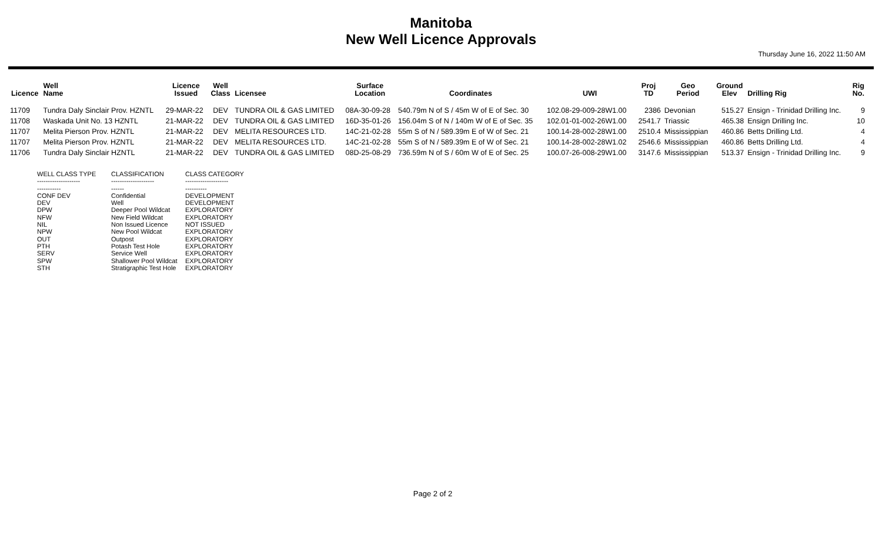Manitoba
New Well Licence Approvals
Thursday June 16, 2022 11:50 AM
| Licence | Well Name | Licence Issued | Well Class | Licensee | Surface Location | Coordinates | UWI | Proj TD | Geo Period | Ground Elev | Drilling Rig | Rig No. |
| --- | --- | --- | --- | --- | --- | --- | --- | --- | --- | --- | --- | --- |
| 11709 | Tundra Daly Sinclair Prov. HZNTL | 29-MAR-22 | DEV | TUNDRA OIL & GAS LIMITED | 08A-30-09-28 | 540.79m N of S / 45m W of E of Sec. 30 | 102.08-29-009-28W1.00 | 2386 | Devonian | 515.27 | Ensign - Trinidad Drilling Inc. | 9 |
| 11708 | Waskada Unit No. 13 HZNTL | 21-MAR-22 | DEV | TUNDRA OIL & GAS LIMITED | 16D-35-01-26 | 156.04m S of N / 140m W of E of Sec. 35 | 102.01-01-002-26W1.00 | 2541.7 | Triassic | 465.38 | Ensign Drilling Inc. | 10 |
| 11707 | Melita Pierson Prov. HZNTL | 21-MAR-22 | DEV | MELITA RESOURCES LTD. | 14C-21-02-28 | 55m S of N / 589.39m E of W of Sec. 21 | 100.14-28-002-28W1.00 | 2510.4 | Mississippian | 460.86 | Betts Drilling Ltd. | 4 |
| 11707 | Melita Pierson Prov. HZNTL | 21-MAR-22 | DEV | MELITA RESOURCES LTD. | 14C-21-02-28 | 55m S of N / 589.39m E of W of Sec. 21 | 100.14-28-002-28W1.02 | 2546.6 | Mississippian | 460.86 | Betts Drilling Ltd. | 4 |
| 11706 | Tundra Daly Sinclair HZNTL | 21-MAR-22 | DEV | TUNDRA OIL & GAS LIMITED | 08D-25-08-29 | 736.59m N of S / 60m W of E of Sec. 25 | 100.07-26-008-29W1.00 | 3147.6 | Mississippian | 513.37 | Ensign - Trinidad Drilling Inc. | 9 |
| WELL CLASS TYPE | CLASSIFICATION | CLASS CATEGORY |
| --- | --- | --- |
| -------------------- | -------------------- | -------------------- |
| ----------- | ------ | ---------- |
| CONF DEV | Confidential | DEVELOPMENT |
| DEV | Well | DEVELOPMENT |
| DPW | Deeper Pool Wildcat | EXPLORATORY |
| NFW | New Field Wildcat | EXPLORATORY |
| NIL | Non Issued Licence | NOT ISSUED |
| NPW | New Pool Wildcat | EXPLORATORY |
| OUT | Outpost | EXPLORATORY |
| PTH | Potash Test Hole | EXPLORATORY |
| SERV | Service Well | EXPLORATORY |
| SPW | Shallower Pool Wildcat | EXPLORATORY |
| STH | Stratigraphic Test Hole | EXPLORATORY |
Page 2 of 2